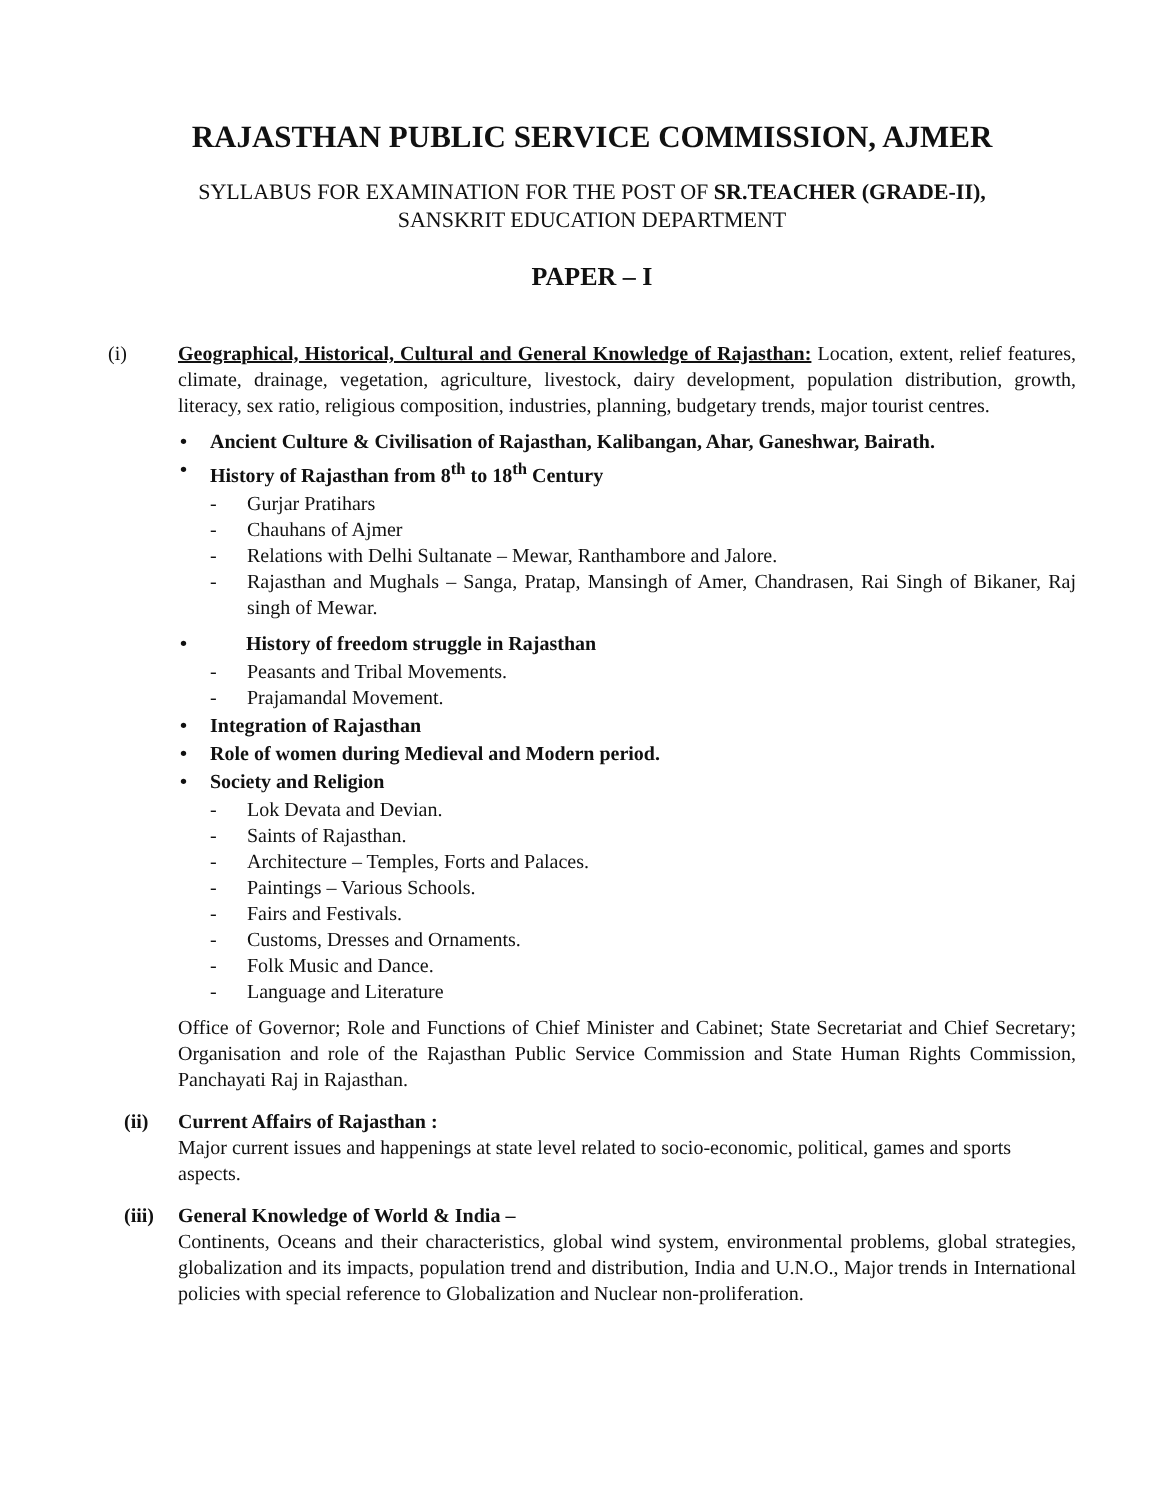RAJASTHAN PUBLIC SERVICE COMMISSION, AJMER
SYLLABUS FOR EXAMINATION FOR THE POST OF SR.TEACHER (GRADE-II),
SANSKRIT EDUCATION DEPARTMENT
PAPER – I
(i) Geographical, Historical, Cultural and General Knowledge of Rajasthan: Location, extent, relief features, climate, drainage, vegetation, agriculture, livestock, dairy development, population distribution, growth, literacy, sex ratio, religious composition, industries, planning, budgetary trends, major tourist centres.
• Ancient Culture & Civilisation of Rajasthan, Kalibangan, Ahar, Ganeshwar, Bairath.
• History of Rajasthan from 8<sup>th</sup> to 18<sup>th</sup> Century
- Gurjar Pratihars
- Chauhans of Ajmer
- Relations with Delhi Sultanate – Mewar, Ranthambore and Jalore.
- Rajasthan and Mughals – Sanga, Pratap, Mansingh of Amer, Chandrasen, Rai Singh of Bikaner, Raj singh of Mewar.
• History of freedom struggle in Rajasthan
- Peasants and Tribal Movements.
- Prajamandal Movement.
• Integration of Rajasthan
• Role of women during Medieval and Modern period.
• Society and Religion
- Lok Devata and Devian.
- Saints of Rajasthan.
- Architecture – Temples, Forts and Palaces.
- Paintings – Various Schools.
- Fairs and Festivals.
- Customs, Dresses and Ornaments.
- Folk Music and Dance.
- Language and Literature
Office of Governor; Role and Functions of Chief Minister and Cabinet; State Secretariat and Chief Secretary; Organisation and role of the Rajasthan Public Service Commission and State Human Rights Commission, Panchayati Raj in Rajasthan.
(ii) Current Affairs of Rajasthan :
Major current issues and happenings at state level related to socio-economic, political, games and sports aspects.
(iii)
General Knowledge of World & India –
Continents, Oceans and their characteristics, global wind system, environmental problems, global strategies, globalization and its impacts, population trend and distribution, India and U.N.O., Major trends in International policies with special reference to Globalization and Nuclear non-proliferation.